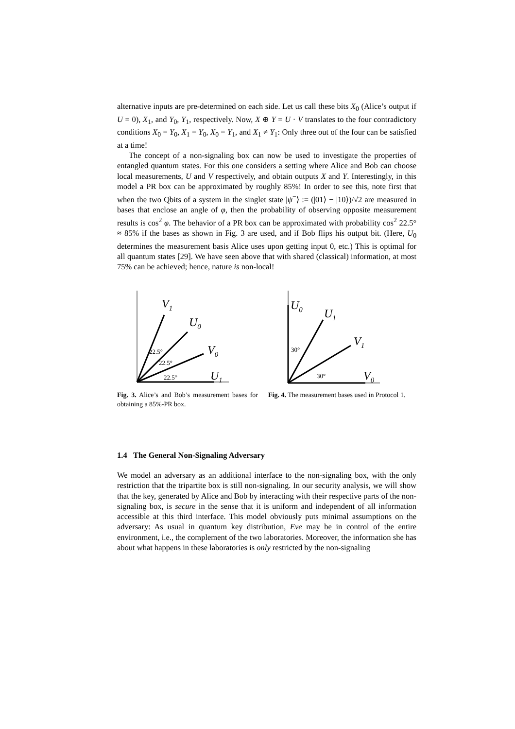alternative inputs are pre-determined on each side. Let us call these bits X<sub>0</sub> (Alice’s output if U = 0), X<sub>1</sub>, and Y<sub>0</sub>, Y<sub>1</sub>, respectively. Now, X ⊕ Y = U · V translates to the four contradictory conditions X<sub>0</sub> = Y<sub>0</sub>, X<sub>1</sub> = Y<sub>0</sub>, X<sub>0</sub> = Y<sub>1</sub>, and X<sub>1</sub> ≠ Y<sub>1</sub>: Only three out of the four can be satisfied at a time!
The concept of a non-signaling box can now be used to investigate the properties of entangled quantum states. For this one considers a setting where Alice and Bob can choose local measurements, U and V respectively, and obtain outputs X and Y. Interestingly, in this model a PR box can be approximated by roughly 85%! In order to see this, note first that when the two Qbits of a system in the singlet state |ψ<sup>−</sup>⟩ := (|01⟩ − |10⟩)/√2 are measured in bases that enclose an angle of φ, then the probability of observing opposite measurement results is cos<sup>2</sup> φ. The behavior of a PR box can be approximated with probability cos<sup>2</sup> 22.5° ≈ 85% if the bases as shown in Fig. 3 are used, and if Bob flips his output bit. (Here, U<sub>0</sub> determines the measurement basis Alice uses upon getting input 0, etc.) This is optimal for all quantum states [29]. We have seen above that with shared (classical) information, at most 75% can be achieved; hence, nature is non-local!
V1
U0
V0
U1
22.5°
22.5°
22.5°
Fig. 3. Alice’s and Bob’s measurement bases for obtaining a 85%-PR box.
U0
U1
V1
V0
30°
30°
Fig. 4. The measurement bases used in Protocol 1.
1.4 The General Non-Signaling Adversary
We model an adversary as an additional interface to the non-signaling box, with the only restriction that the tripartite box is still non-signaling. In our security analysis, we will show that the key, generated by Alice and Bob by interacting with their respective parts of the non-signaling box, is secure in the sense that it is uniform and independent of all information accessible at this third interface. This model obviously puts minimal assumptions on the adversary: As usual in quantum key distribution, Eve may be in control of the entire environment, i.e., the complement of the two laboratories. Moreover, the information she has about what happens in these laboratories is only restricted by the non-signaling